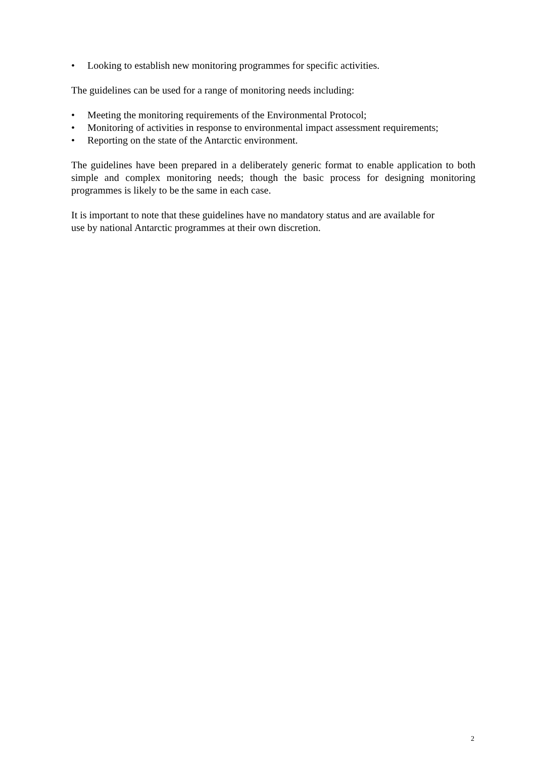• Looking to establish new monitoring programmes for specific activities.
The guidelines can be used for a range of monitoring needs including:
• Meeting the monitoring requirements of the Environmental Protocol;
• Monitoring of activities in response to environmental impact assessment requirements;
• Reporting on the state of the Antarctic environment.
The guidelines have been prepared in a deliberately generic format to enable application to both simple and complex monitoring needs; though the basic process for designing monitoring programmes is likely to be the same in each case.
It is important to note that these guidelines have no mandatory status and are available for
use by national Antarctic programmes at their own discretion.
2